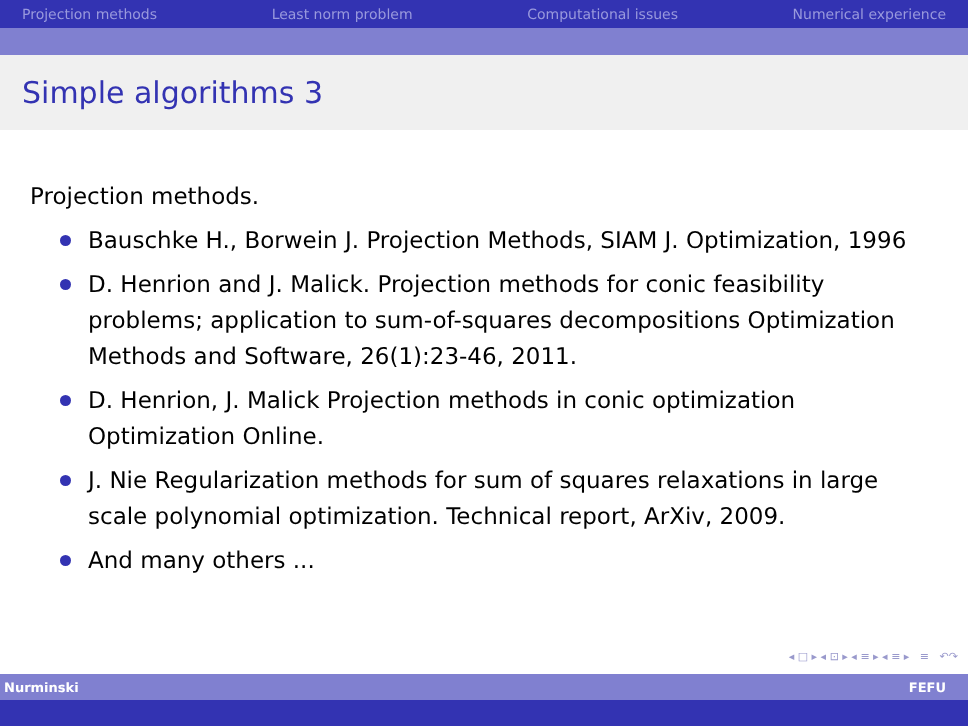Projection methods Least norm problem Computational issues Numerical experience
Simple algorithms 3
Projection methods.
Bauschke H., Borwein J. Projection Methods, SIAM J. Optimization, 1996
D. Henrion and J. Malick. Projection methods for conic feasibility problems; application to sum-of-squares decompositions Optimization Methods and Software, 26(1):23-46, 2011.
D. Henrion, J. Malick Projection methods in conic optimization Optimization Online.
J. Nie Regularization methods for sum of squares relaxations in large scale polynomial optimization. Technical report, ArXiv, 2009.
And many others ...
◂ □ ▸ ◂ ⊡ ▸ ◂ ≡ ▸ ◂ ≡ ▸ ≡ ↶↷
Nurminski FEFU